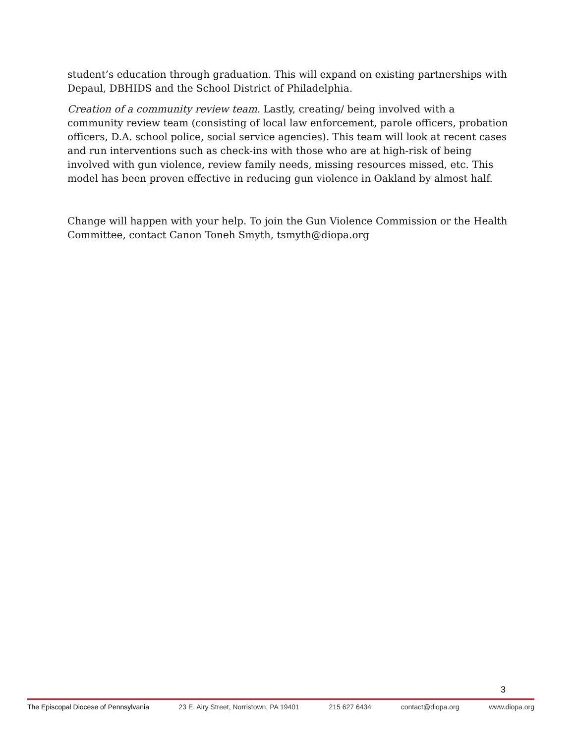student’s education through graduation. This will expand on existing partnerships with Depaul, DBHIDS and the School District of Philadelphia.
Creation of a community review team. Lastly, creating/ being involved with a community review team (consisting of local law enforcement, parole officers, probation officers, D.A. school police, social service agencies). This team will look at recent cases and run interventions such as check-ins with those who are at high-risk of being involved with gun violence, review family needs, missing resources missed, etc. This model has been proven effective in reducing gun violence in Oakland by almost half.
Change will happen with your help. To join the Gun Violence Commission or the Health Committee, contact Canon Toneh Smyth, tsmyth@diopa.org
3
The Episcopal Diocese of Pennsylvania 23 E. Airy Street, Norristown, PA 19401 215 627 6434 contact@diopa.org www.diopa.org